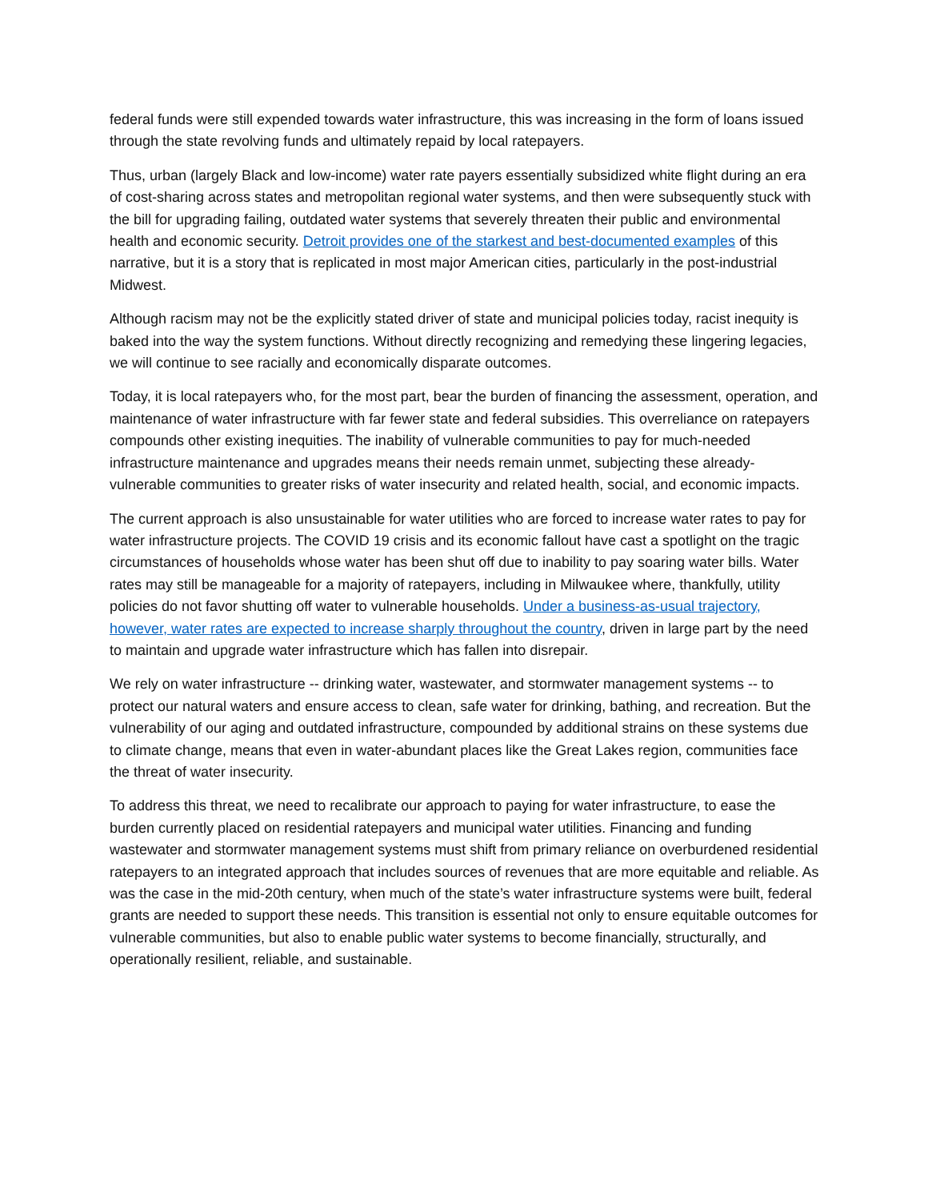federal funds were still expended towards water infrastructure, this was increasing in the form of loans issued through the state revolving funds and ultimately repaid by local ratepayers.
Thus, urban (largely Black and low-income) water rate payers essentially subsidized white flight during an era of cost-sharing across states and metropolitan regional water systems, and then were subsequently stuck with the bill for upgrading failing, outdated water systems that severely threaten their public and environmental health and economic security. Detroit provides one of the starkest and best-documented examples of this narrative, but it is a story that is replicated in most major American cities, particularly in the post-industrial Midwest.
Although racism may not be the explicitly stated driver of state and municipal policies today, racist inequity is baked into the way the system functions. Without directly recognizing and remedying these lingering legacies, we will continue to see racially and economically disparate outcomes.
Today, it is local ratepayers who, for the most part, bear the burden of financing the assessment, operation, and maintenance of water infrastructure with far fewer state and federal subsidies. This overreliance on ratepayers compounds other existing inequities. The inability of vulnerable communities to pay for much-needed infrastructure maintenance and upgrades means their needs remain unmet, subjecting these already-vulnerable communities to greater risks of water insecurity and related health, social, and economic impacts.
The current approach is also unsustainable for water utilities who are forced to increase water rates to pay for water infrastructure projects. The COVID 19 crisis and its economic fallout have cast a spotlight on the tragic circumstances of households whose water has been shut off due to inability to pay soaring water bills. Water rates may still be manageable for a majority of ratepayers, including in Milwaukee where, thankfully, utility policies do not favor shutting off water to vulnerable households. Under a business-as-usual trajectory, however, water rates are expected to increase sharply throughout the country, driven in large part by the need to maintain and upgrade water infrastructure which has fallen into disrepair.
We rely on water infrastructure -- drinking water, wastewater, and stormwater management systems -- to protect our natural waters and ensure access to clean, safe water for drinking, bathing, and recreation. But the vulnerability of our aging and outdated infrastructure, compounded by additional strains on these systems due to climate change, means that even in water-abundant places like the Great Lakes region, communities face the threat of water insecurity.
To address this threat, we need to recalibrate our approach to paying for water infrastructure, to ease the burden currently placed on residential ratepayers and municipal water utilities. Financing and funding wastewater and stormwater management systems must shift from primary reliance on overburdened residential ratepayers to an integrated approach that includes sources of revenues that are more equitable and reliable. As was the case in the mid-20th century, when much of the state’s water infrastructure systems were built, federal grants are needed to support these needs. This transition is essential not only to ensure equitable outcomes for vulnerable communities, but also to enable public water systems to become financially, structurally, and operationally resilient, reliable, and sustainable.